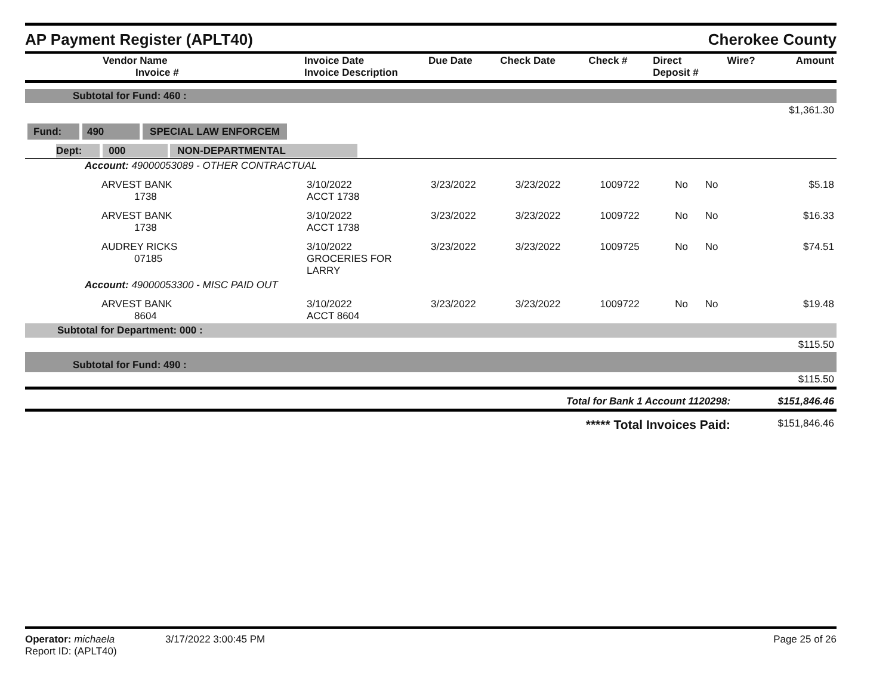AP Payment Register (APLT40)
Cherokee County
| Vendor Name Invoice # | Invoice Date Invoice Description | Due Date | Check Date | Check # | Direct Deposit # | Wire? | Amount |
| --- | --- | --- | --- | --- | --- | --- | --- |
| Subtotal for Fund: 460 : | | | | | | | |
| | | | | | | | $1,361.30 |
| Fund: 490 SPECIAL LAW ENFORCEM | | | | | | | |
| Dept: 000 NON-DEPARTMENTAL | | | | | | | |
| Account: 49000053089 - OTHER CONTRACTUAL | | | | | | | |
| ARVEST BANK 1738 | 3/10/2022 ACCT 1738 | 3/23/2022 | 3/23/2022 | 1009722 | No | No | $5.18 |
| ARVEST BANK 1738 | 3/10/2022 ACCT 1738 | 3/23/2022 | 3/23/2022 | 1009722 | No | No | $16.33 |
| AUDREY RICKS 07185 | 3/10/2022 GROCERIES FOR LARRY | 3/23/2022 | 3/23/2022 | 1009725 | No | No | $74.51 |
| Account: 49000053300 - MISC PAID OUT | | | | | | | |
| ARVEST BANK 8604 | 3/10/2022 ACCT 8604 | 3/23/2022 | 3/23/2022 | 1009722 | No | No | $19.48 |
| Subtotal for Department: 000 : | | | | | | | |
| | | | | | | | $115.50 |
| Subtotal for Fund: 490 : | | | | | | | |
| | | | | | | | $115.50 |
| Total for Bank 1 Account 1120298: | | | | | | | $151,846.46 |
| ***** Total Invoices Paid: | | | | | | | $151,846.46 |
Operator: michaela 3/17/2022 3:00:45 PM
Report ID: (APLT40)
Page 25 of 26